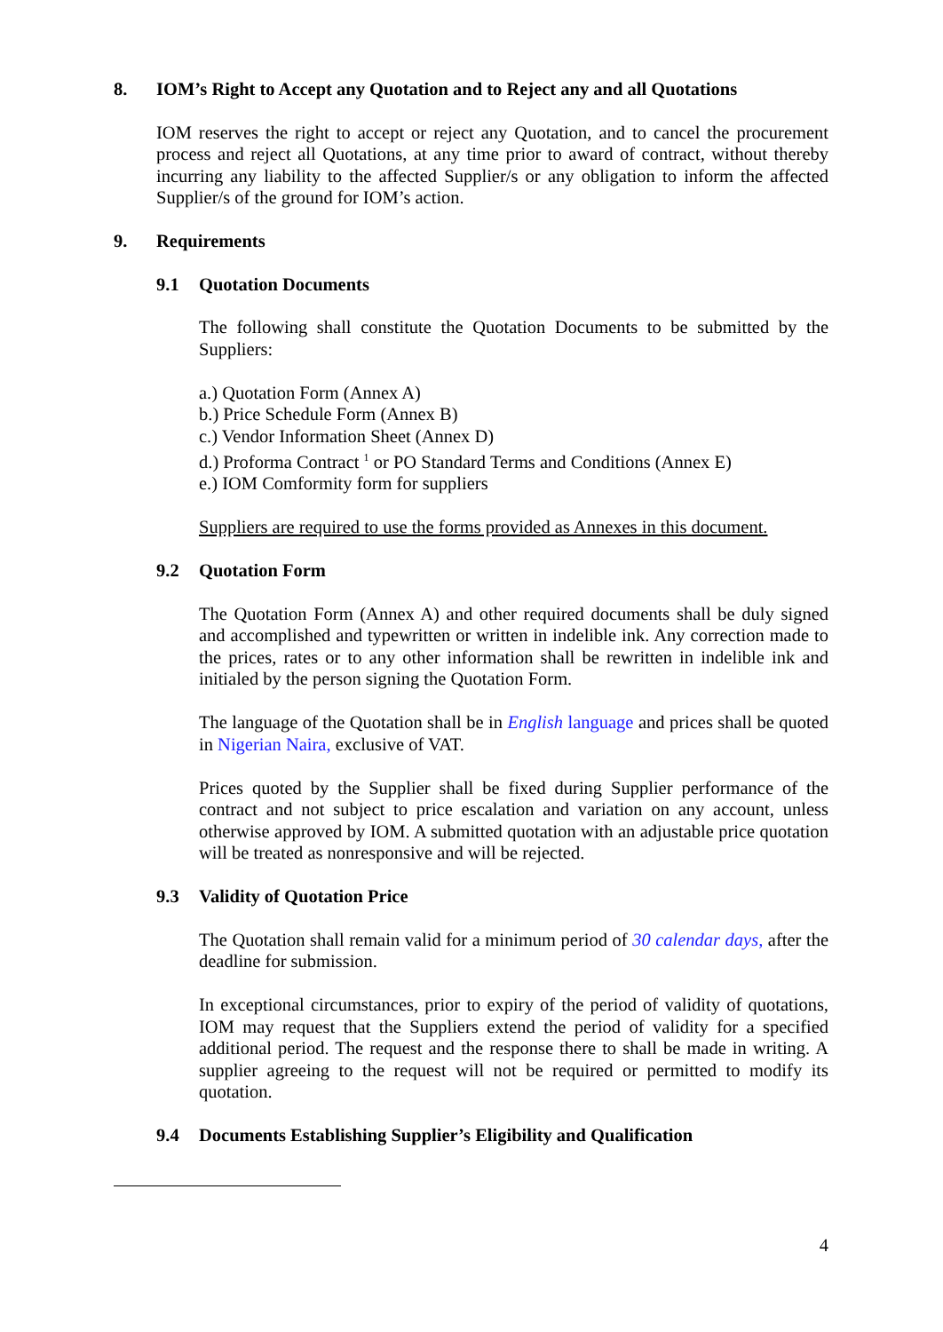8. IOM’s Right to Accept any Quotation and to Reject any and all Quotations
IOM reserves the right to accept or reject any Quotation, and to cancel the procurement process and reject all Quotations, at any time prior to award of contract, without thereby incurring any liability to the affected Supplier/s or any obligation to inform the affected Supplier/s of the ground for IOM’s action.
9. Requirements
9.1 Quotation Documents
The following shall constitute the Quotation Documents to be submitted by the Suppliers:
a.) Quotation Form (Annex A)
b.) Price Schedule Form (Annex B)
c.) Vendor Information Sheet (Annex D)
d.) Proforma Contract <sup>1</sup> or PO Standard Terms and Conditions (Annex E)
e.) IOM Comformity form for suppliers
Suppliers are required to use the forms provided as Annexes in this document.
9.2 Quotation Form
The Quotation Form (Annex A) and other required documents shall be duly signed and accomplished and typewritten or written in indelible ink. Any correction made to the prices, rates or to any other information shall be rewritten in indelible ink and initialed by the person signing the Quotation Form.
The language of the Quotation shall be in English language and prices shall be quoted in Nigerian Naira, exclusive of VAT.
Prices quoted by the Supplier shall be fixed during Supplier performance of the contract and not subject to price escalation and variation on any account, unless otherwise approved by IOM. A submitted quotation with an adjustable price quotation will be treated as nonresponsive and will be rejected.
9.3 Validity of Quotation Price
The Quotation shall remain valid for a minimum period of 30 calendar days, after the deadline for submission.
In exceptional circumstances, prior to expiry of the period of validity of quotations, IOM may request that the Suppliers extend the period of validity for a specified additional period. The request and the response there to shall be made in writing. A supplier agreeing to the request will not be required or permitted to modify its quotation.
9.4 Documents Establishing Supplier’s Eligibility and Qualification
4